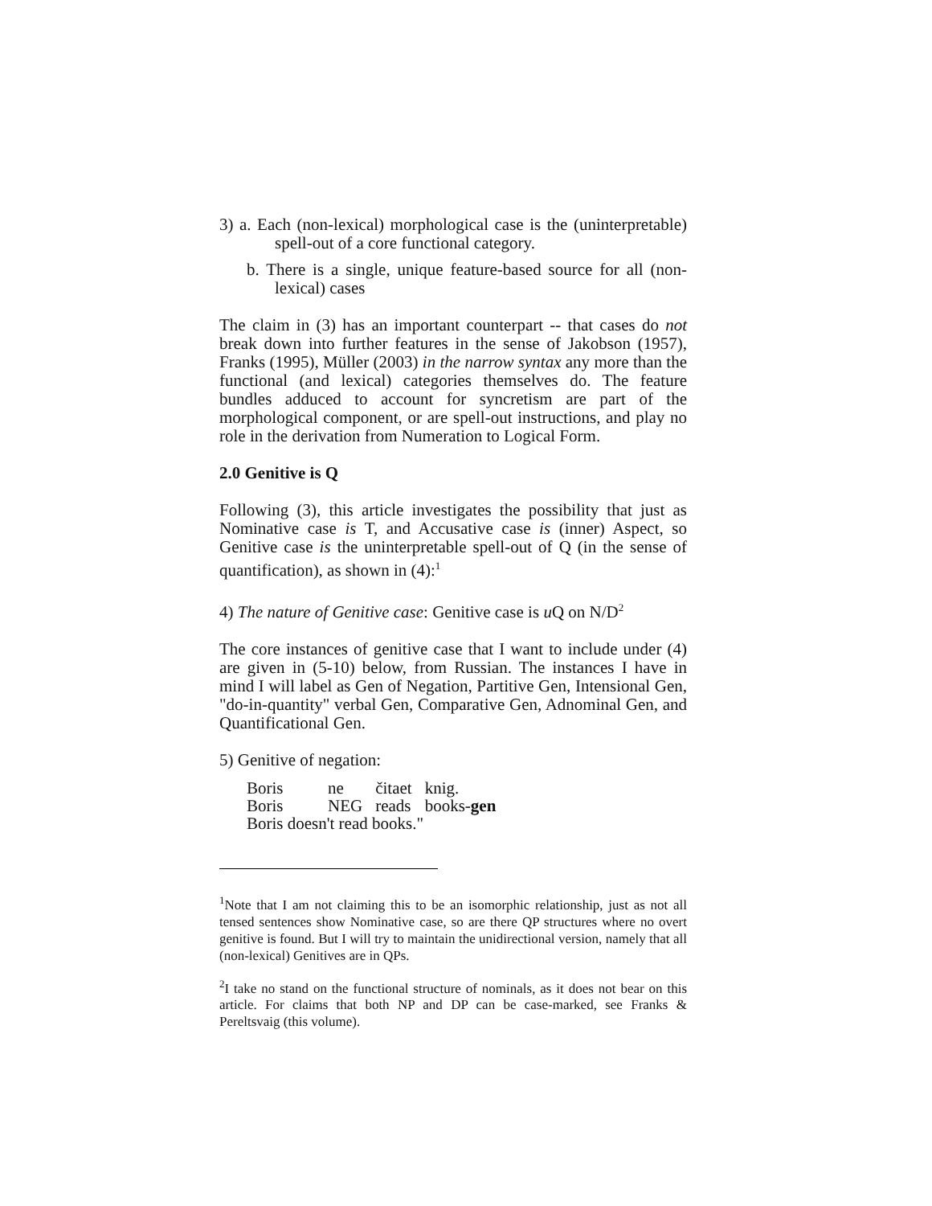3) a. Each (non-lexical) morphological case is the (uninterpretable) spell-out of a core functional category.
b. There is a single, unique feature-based source for all (non-lexical) cases
The claim in (3) has an important counterpart -- that cases do not break down into further features in the sense of Jakobson (1957), Franks (1995), Müller (2003) in the narrow syntax any more than the functional (and lexical) categories themselves do. The feature bundles adduced to account for syncretism are part of the morphological component, or are spell-out instructions, and play no role in the derivation from Numeration to Logical Form.
2.0 Genitive is Q
Following (3), this article investigates the possibility that just as Nominative case is T, and Accusative case is (inner) Aspect, so Genitive case is the uninterpretable spell-out of Q (in the sense of quantification), as shown in (4):<sup>1</sup>
4) The nature of Genitive case: Genitive case is u Q on N/D<sup>2</sup>
The core instances of genitive case that I want to include under (4) are given in (5-10) below, from Russian. The instances I have in mind I will label as Gen of Negation, Partitive Gen, Intensional Gen, "do-in-quantity" verbal Gen, Comparative Gen, Adnominal Gen, and Quantificational Gen.
5) Genitive of negation:
| Boris | ne | čitaet | knig. |
| Boris | NEG | reads | books- gen |
| Boris doesn't read books." | | | |
<sup>1</sup> Note that I am not claiming this to be an isomorphic relationship, just as not all tensed sentences show Nominative case, so are there QP structures where no overt genitive is found. But I will try to maintain the unidirectional version, namely that all (non-lexical) Genitives are in QPs.
<sup>2</sup> I take no stand on the functional structure of nominals, as it does not bear on this article. For claims that both NP and DP can be case-marked, see Franks & Pereltsvaig (this volume).